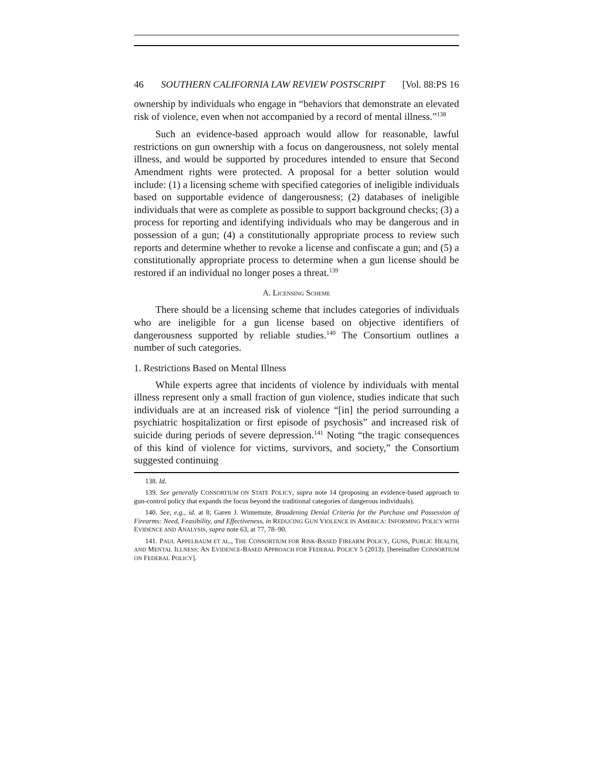46 SOUTHERN CALIFORNIA LAW REVIEW POSTSCRIPT [Vol. 88:PS 16
ownership by individuals who engage in “behaviors that demonstrate an elevated risk of violence, even when not accompanied by a record of mental illness.”<sup>138</sup>
Such an evidence-based approach would allow for reasonable, lawful restrictions on gun ownership with a focus on dangerousness, not solely mental illness, and would be supported by procedures intended to ensure that Second Amendment rights were protected. A proposal for a better solution would include: (1) a licensing scheme with specified categories of ineligible individuals based on supportable evidence of dangerousness; (2) databases of ineligible individuals that were as complete as possible to support background checks; (3) a process for reporting and identifying individuals who may be dangerous and in possession of a gun; (4) a constitutionally appropriate process to review such reports and determine whether to revoke a license and confiscate a gun; and (5) a constitutionally appropriate process to determine when a gun license should be restored if an individual no longer poses a threat.<sup>139</sup>
A. LICENSING SCHEME
There should be a licensing scheme that includes categories of individuals who are ineligible for a gun license based on objective identifiers of dangerousness supported by reliable studies.<sup>140</sup> The Consortium outlines a number of such categories.
1. Restrictions Based on Mental Illness
While experts agree that incidents of violence by individuals with mental illness represent only a small fraction of gun violence, studies indicate that such individuals are at an increased risk of violence “[in] the period surrounding a psychiatric hospitalization or first episode of psychosis” and increased risk of suicide during periods of severe depression.<sup>141</sup> Noting “the tragic consequences of this kind of violence for victims, survivors, and society,” the Consortium suggested continuing
138. Id.
139. See generally CONSORTIUM ON STATE POLICY, supra note 14 (proposing an evidence-based approach to gun-control policy that expands the focus beyond the traditional categories of dangerous individuals).
140. See, e.g., id. at 8; Garen J. Wintemute, Broadening Denial Criteria for the Purchase and Possession of Firearms: Need, Feasibility, and Effectiveness, in REDUCING GUN VIOLENCE IN AMERICA: INFORMING POLICY WITH EVIDENCE AND ANALYSIS, supra note 63, at 77, 78–90.
141. PAUL APPELBAUM ET AL., THE CONSORTIUM FOR RISK-BASED FIREARM POLICY, GUNS, PUBLIC HEALTH, AND MENTAL ILLNESS: AN EVIDENCE-BASED APPROACH FOR FEDERAL POLICY 5 (2013). [hereinafter CONSORTIUM ON FEDERAL POLICY].